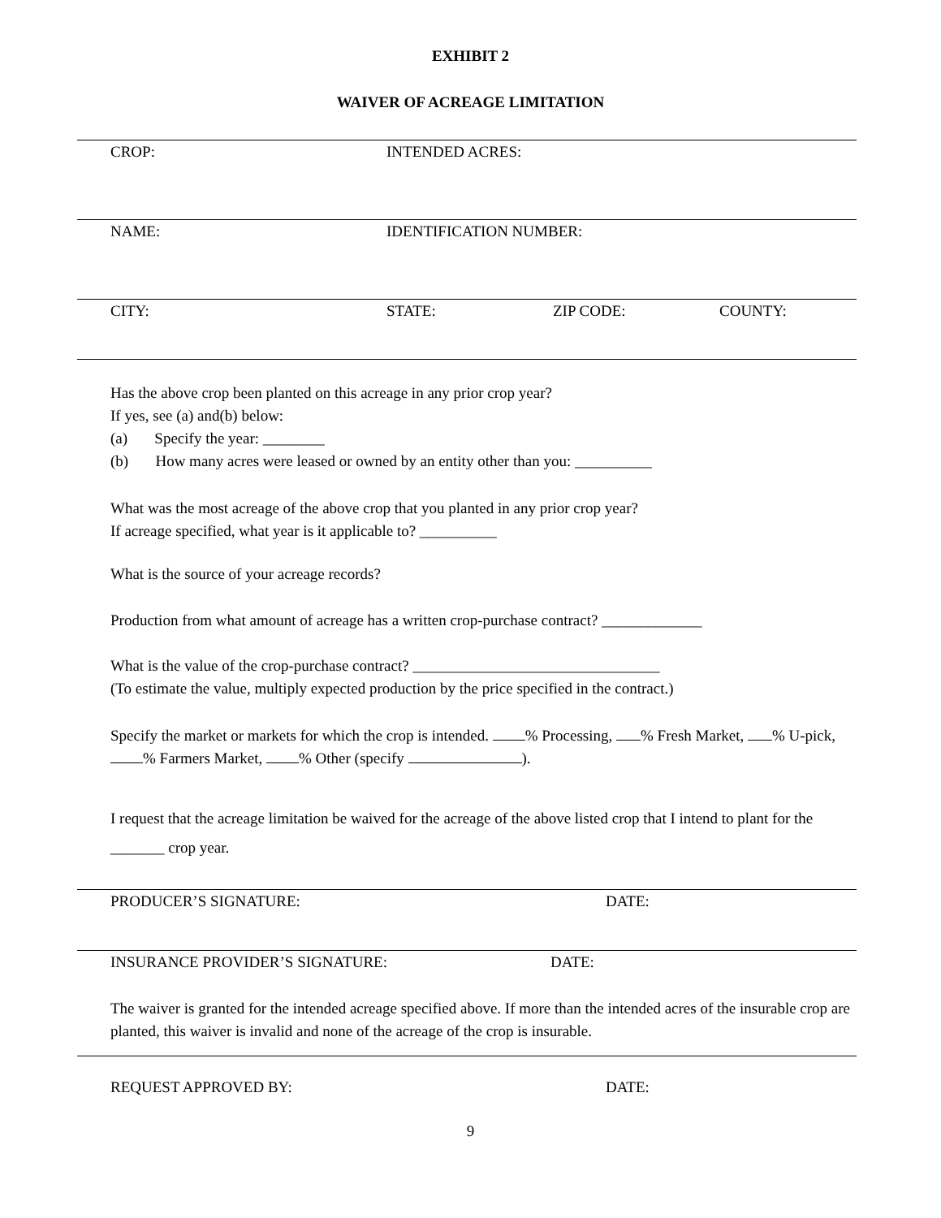EXHIBIT 2
WAIVER OF ACREAGE LIMITATION
CROP: INTENDED ACRES:
NAME: IDENTIFICATION NUMBER:
CITY: STATE: ZIP CODE: COUNTY:
Has the above crop been planted on this acreage in any prior crop year?
If yes, see (a) and(b) below:
(a) Specify the year: ________
(b) How many acres were leased or owned by an entity other than you: __________
What was the most acreage of the above crop that you planted in any prior crop year?
If acreage specified, what year is it applicable to? __________
What is the source of your acreage records?
Production from what amount of acreage has a written crop-purchase contract? _____________
What is the value of the crop-purchase contract? ________________________________
(To estimate the value, multiply expected production by the price specified in the contract.)
Specify the market or markets for which the crop is intended. % Processing, % Fresh Market, % U-pick, % Farmers Market, % Other (specify ).
I request that the acreage limitation be waived for the acreage of the above listed crop that I intend to plant for the _______ crop year.
PRODUCER’S SIGNATURE: DATE:
INSURANCE PROVIDER’S SIGNATURE: DATE:
The waiver is granted for the intended acreage specified above. If more than the intended acres of the insurable crop are planted, this waiver is invalid and none of the acreage of the crop is insurable.
REQUEST APPROVED BY: DATE:
9